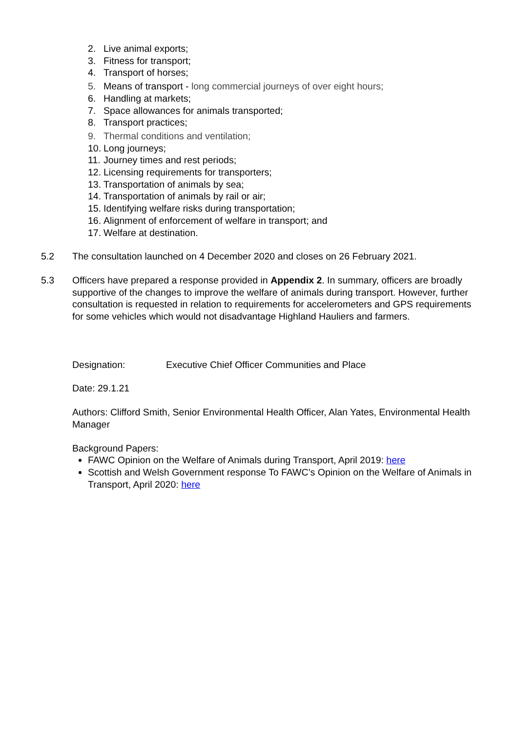2. Live animal exports;
3. Fitness for transport;
4. Transport of horses;
5. Means of transport - long commercial journeys of over eight hours;
6. Handling at markets;
7. Space allowances for animals transported;
8. Transport practices;
9. Thermal conditions and ventilation;
10. Long journeys;
11. Journey times and rest periods;
12. Licensing requirements for transporters;
13. Transportation of animals by sea;
14. Transportation of animals by rail or air;
15. Identifying welfare risks during transportation;
16. Alignment of enforcement of welfare in transport; and
17. Welfare at destination.
5.2 The consultation launched on 4 December 2020 and closes on 26 February 2021.
5.3 Officers have prepared a response provided in Appendix 2. In summary, officers are broadly supportive of the changes to improve the welfare of animals during transport. However, further consultation is requested in relation to requirements for accelerometers and GPS requirements for some vehicles which would not disadvantage Highland Hauliers and farmers.
Designation: Executive Chief Officer Communities and Place
Date: 29.1.21
Authors: Clifford Smith, Senior Environmental Health Officer, Alan Yates, Environmental Health Manager
Background Papers:
FAWC Opinion on the Welfare of Animals during Transport, April 2019: here
Scottish and Welsh Government response To FAWC’s Opinion on the Welfare of Animals in Transport, April 2020: here